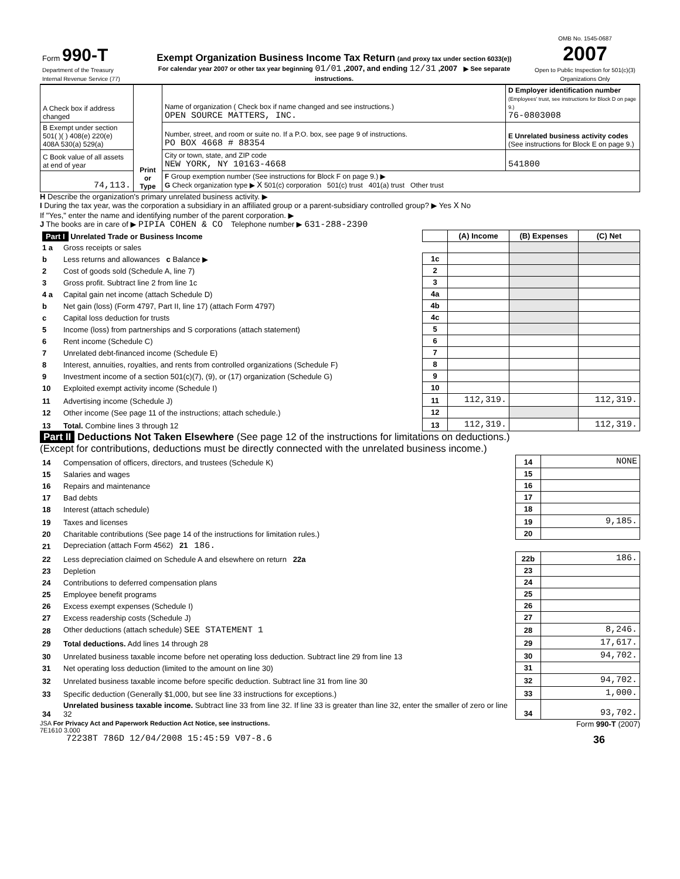| Form 990-T Department of the Treasury Internal Revenue Service (77) | Exempt Organization Business Income Tax Return (and proxy tax under section 6033(e)) For calendar year 2007 or other tax year beginning 01/01 ,2007, and ending 12/31 ,2007 ▶ See separate instructions. | OMB No. 1545-0687 2007 Open to Public Inspection for 501(c)(3) Organizations Only |
| A Check box if address changed | Print or Type | Name of organization ( Check box if name changed and see instructions.) OPEN SOURCE MATTERS, INC. | D Employer identification number (Employees' trust, see instructions for Block D on page 9.) 76-0803008 |
| B Exempt under section 501( )( ) 408(e) 220(e) 408A 530(a) 529(a) | | Number, street, and room or suite no. If a P.O. box, see page 9 of instructions. PO BOX 4668 # 88354 | E Unrelated business activity codes (See instructions for Block E on page 9.) |
| C Book value of all assets at end of year | | City or town, state, and ZIP code NEW YORK, NY 10163-4668 | 541800 |
| 74,113. | | F Group exemption number (See instructions for Block F on page 9.) ▶ G Check organization type ▶ X 501(c) corporation 501(c) trust 401(a) trust Other trust | |
H Describe the organization's primary unrelated business activity. ▶
I During the tax year, was the corporation a subsidiary in an affiliated group or a parent-subsidiary controlled group? ▶ Yes X No
If "Yes," enter the name and identifying number of the parent corporation. ▶
J The books are in care of ▶ PIPIA COHEN & CO Telephone number ▶ 631-288-2390
| Part I Unrelated Trade or Business Income | | | (A) Income | (B) Expenses | (C) Net |
| --- | --- | --- | --- | --- | --- |
| 1 a | Gross receipts or sales | | | | |
| b | Less returns and allowances c Balance ▶ | 1c | | | |
| 2 | Cost of goods sold (Schedule A, line 7) | 2 | | | |
| 3 | Gross profit. Subtract line 2 from line 1c | 3 | | | |
| 4 a | Capital gain net income (attach Schedule D) | 4a | | | |
| b | Net gain (loss) (Form 4797, Part II, line 17) (attach Form 4797) | 4b | | | |
| c | Capital loss deduction for trusts | 4c | | | |
| 5 | Income (loss) from partnerships and S corporations (attach statement) | 5 | | | |
| 6 | Rent income (Schedule C) | 6 | | | |
| 7 | Unrelated debt-financed income (Schedule E) | 7 | | | |
| 8 | Interest, annuities, royalties, and rents from controlled organizations (Schedule F) | 8 | | | |
| 9 | Investment income of a section 501(c)(7), (9), or (17) organization (Schedule G) | 9 | | | |
| 10 | Exploited exempt activity income (Schedule I) | 10 | | | |
| 11 | Advertising income (Schedule J) | 11 | 112,319. | | 112,319. |
| 12 | Other income (See page 11 of the instructions; attach schedule.) | 12 | | | |
| 13 | Total. Combine lines 3 through 12 | 13 | 112,319. | | 112,319. |
Part II Deductions Not Taken Elsewhere (See page 12 of the instructions for limitations on deductions.)
(Except for contributions, deductions must be directly connected with the unrelated business income.)
| 14 | Compensation of officers, directors, and trustees (Schedule K) | 14 | NONE |
| 15 | Salaries and wages | 15 | |
| 16 | Repairs and maintenance | 16 | |
| 17 | Bad debts | 17 | |
| 18 | Interest (attach schedule) | 18 | |
| 19 | Taxes and licenses | 19 | 9,185. |
| 20 | Charitable contributions (See page 14 of the instructions for limitation rules.) | 20 | |
| 21 | Depreciation (attach Form 4562) 21 186. | | |
| 22 | Less depreciation claimed on Schedule A and elsewhere on return 22a | 22b | 186. |
| 23 | Depletion | 23 | |
| 24 | Contributions to deferred compensation plans | 24 | |
| 25 | Employee benefit programs | 25 | |
| 26 | Excess exempt expenses (Schedule I) | 26 | |
| 27 | Excess readership costs (Schedule J) | 27 | |
| 28 | Other deductions (attach schedule) SEE STATEMENT 1 | 28 | 8,246. |
| 29 | Total deductions. Add lines 14 through 28 | 29 | 17,617. |
| 30 | Unrelated business taxable income before net operating loss deduction. Subtract line 29 from line 13 | 30 | 94,702. |
| 31 | Net operating loss deduction (limited to the amount on line 30) | 31 | |
| 32 | Unrelated business taxable income before specific deduction. Subtract line 31 from line 30 | 32 | 94,702. |
| 33 | Specific deduction (Generally $1,000, but see line 33 instructions for exceptions.) | 33 | 1,000. |
| 34 | Unrelated business taxable income. Subtract line 33 from line 32. If line 33 is greater than line 32, enter the smaller of zero or line 32 | 34 | 93,702. |
JSA For Privacy Act and Paperwork Reduction Act Notice, see instructions.
7E1610 3.000 Form 990-T (2007)
72238T 786D 12/04/2008 15:45:59 V07-8.6 36